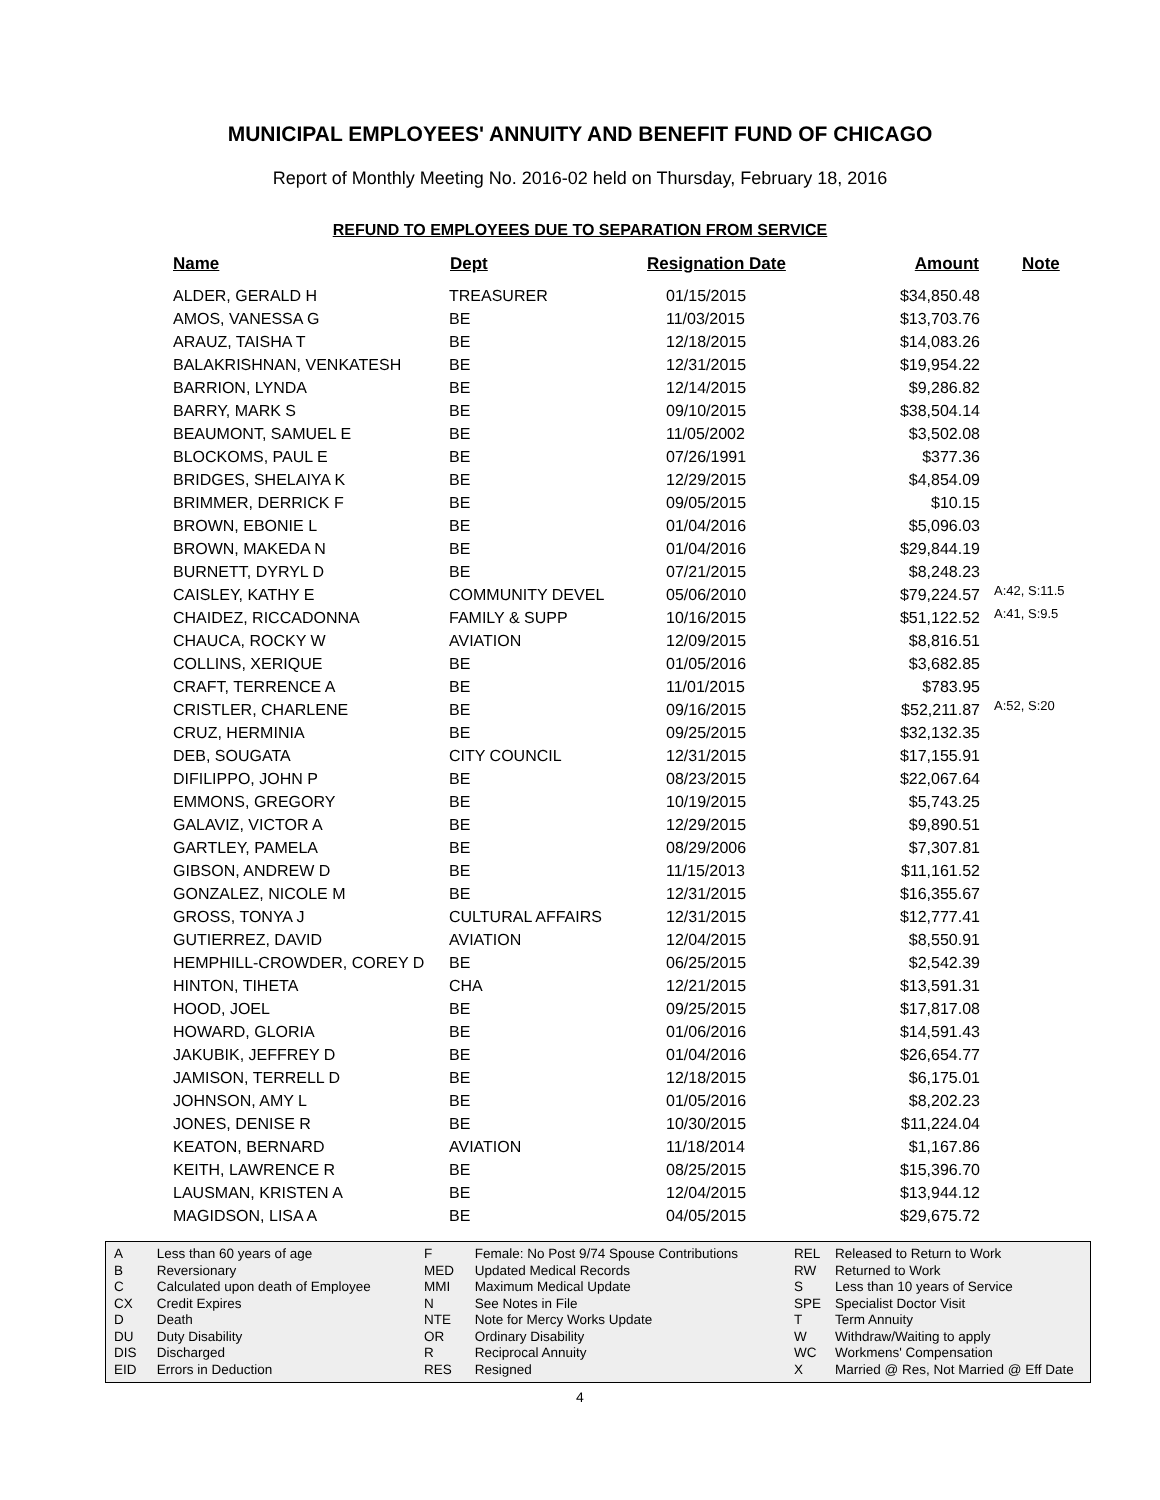MUNICIPAL EMPLOYEES' ANNUITY AND BENEFIT FUND OF CHICAGO
Report of Monthly Meeting No. 2016-02 held on Thursday, February 18, 2016
REFUND TO EMPLOYEES DUE TO SEPARATION FROM SERVICE
| Name | Dept | Resignation Date | Amount | Note |
| --- | --- | --- | --- | --- |
| ALDER, GERALD H | TREASURER | 01/15/2015 | $34,850.48 | |
| AMOS, VANESSA G | BE | 11/03/2015 | $13,703.76 | |
| ARAUZ, TAISHA T | BE | 12/18/2015 | $14,083.26 | |
| BALAKRISHNAN, VENKATESH | BE | 12/31/2015 | $19,954.22 | |
| BARRION, LYNDA | BE | 12/14/2015 | $9,286.82 | |
| BARRY, MARK S | BE | 09/10/2015 | $38,504.14 | |
| BEAUMONT, SAMUEL E | BE | 11/05/2002 | $3,502.08 | |
| BLOCKOMS, PAUL E | BE | 07/26/1991 | $377.36 | |
| BRIDGES, SHELAIYA K | BE | 12/29/2015 | $4,854.09 | |
| BRIMMER, DERRICK F | BE | 09/05/2015 | $10.15 | |
| BROWN, EBONIE L | BE | 01/04/2016 | $5,096.03 | |
| BROWN, MAKEDA N | BE | 01/04/2016 | $29,844.19 | |
| BURNETT, DYRYL D | BE | 07/21/2015 | $8,248.23 | |
| CAISLEY, KATHY E | COMMUNITY DEVEL | 05/06/2010 | $79,224.57 | A:42, S:11.5 |
| CHAIDEZ, RICCADONNA | FAMILY & SUPP | 10/16/2015 | $51,122.52 | A:41, S:9.5 |
| CHAUCA, ROCKY W | AVIATION | 12/09/2015 | $8,816.51 | |
| COLLINS, XERIQUE | BE | 01/05/2016 | $3,682.85 | |
| CRAFT, TERRENCE A | BE | 11/01/2015 | $783.95 | |
| CRISTLER, CHARLENE | BE | 09/16/2015 | $52,211.87 | A:52, S:20 |
| CRUZ, HERMINIA | BE | 09/25/2015 | $32,132.35 | |
| DEB, SOUGATA | CITY COUNCIL | 12/31/2015 | $17,155.91 | |
| DIFILIPPO, JOHN P | BE | 08/23/2015 | $22,067.64 | |
| EMMONS, GREGORY | BE | 10/19/2015 | $5,743.25 | |
| GALAVIZ, VICTOR A | BE | 12/29/2015 | $9,890.51 | |
| GARTLEY, PAMELA | BE | 08/29/2006 | $7,307.81 | |
| GIBSON, ANDREW D | BE | 11/15/2013 | $11,161.52 | |
| GONZALEZ, NICOLE M | BE | 12/31/2015 | $16,355.67 | |
| GROSS, TONYA J | CULTURAL AFFAIRS | 12/31/2015 | $12,777.41 | |
| GUTIERREZ, DAVID | AVIATION | 12/04/2015 | $8,550.91 | |
| HEMPHILL-CROWDER, COREY D | BE | 06/25/2015 | $2,542.39 | |
| HINTON, TIHETA | CHA | 12/21/2015 | $13,591.31 | |
| HOOD, JOEL | BE | 09/25/2015 | $17,817.08 | |
| HOWARD, GLORIA | BE | 01/06/2016 | $14,591.43 | |
| JAKUBIK, JEFFREY D | BE | 01/04/2016 | $26,654.77 | |
| JAMISON, TERRELL D | BE | 12/18/2015 | $6,175.01 | |
| JOHNSON, AMY L | BE | 01/05/2016 | $8,202.23 | |
| JONES, DENISE R | BE | 10/30/2015 | $11,224.04 | |
| KEATON, BERNARD | AVIATION | 11/18/2014 | $1,167.86 | |
| KEITH, LAWRENCE R | BE | 08/25/2015 | $15,396.70 | |
| LAUSMAN, KRISTEN A | BE | 12/04/2015 | $13,944.12 | |
| MAGIDSON, LISA A | BE | 04/05/2015 | $29,675.72 | |
| A | Less than 60 years of age |
| B | Reversionary |
| C | Calculated upon death of Employee |
| CX | Credit Expires |
| D | Death |
| DU | Duty Disability |
| DIS | Discharged |
| EID | Errors in Deduction |
| F | Female: No Post 9/74 Spouse Contributions |
| MED | Updated Medical Records |
| MMI | Maximum Medical Update |
| N | See Notes in File |
| NTE | Note for Mercy Works Update |
| OR | Ordinary Disability |
| R | Reciprocal Annuity |
| RES | Resigned |
| REL | Released to Return to Work |
| RW | Returned to Work |
| S | Less than 10 years of Service |
| SPE | Specialist Doctor Visit |
| T | Term Annuity |
| W | Withdraw/Waiting to apply |
| WC | Workmens' Compensation |
| X | Married @ Res, Not Married @ Eff Date |
4